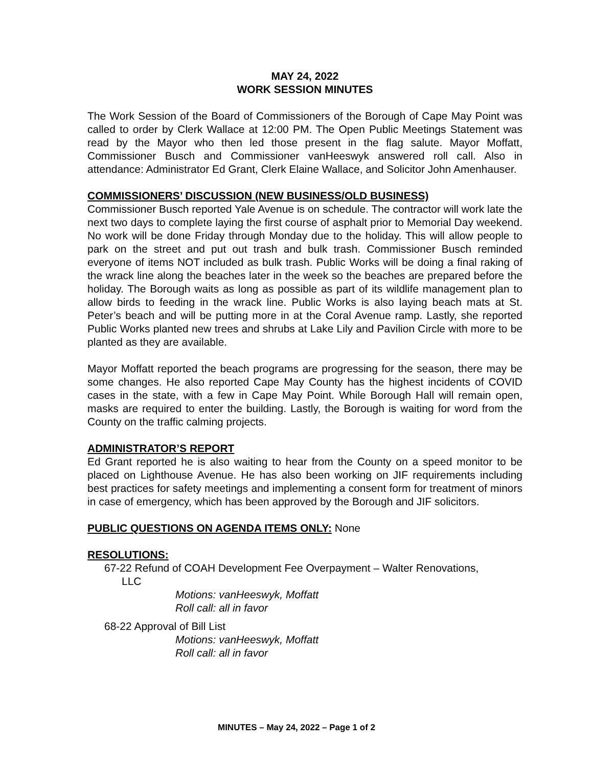MAY 24, 2022
WORK SESSION MINUTES
The Work Session of the Board of Commissioners of the Borough of Cape May Point was called to order by Clerk Wallace at 12:00 PM. The Open Public Meetings Statement was read by the Mayor who then led those present in the flag salute. Mayor Moffatt, Commissioner Busch and Commissioner vanHeeswyk answered roll call. Also in attendance: Administrator Ed Grant, Clerk Elaine Wallace, and Solicitor John Amenhauser.
COMMISSIONERS’ DISCUSSION (NEW BUSINESS/OLD BUSINESS)
Commissioner Busch reported Yale Avenue is on schedule. The contractor will work late the next two days to complete laying the first course of asphalt prior to Memorial Day weekend. No work will be done Friday through Monday due to the holiday. This will allow people to park on the street and put out trash and bulk trash. Commissioner Busch reminded everyone of items NOT included as bulk trash. Public Works will be doing a final raking of the wrack line along the beaches later in the week so the beaches are prepared before the holiday. The Borough waits as long as possible as part of its wildlife management plan to allow birds to feeding in the wrack line. Public Works is also laying beach mats at St. Peter’s beach and will be putting more in at the Coral Avenue ramp. Lastly, she reported Public Works planted new trees and shrubs at Lake Lily and Pavilion Circle with more to be planted as they are available.
Mayor Moffatt reported the beach programs are progressing for the season, there may be some changes. He also reported Cape May County has the highest incidents of COVID cases in the state, with a few in Cape May Point. While Borough Hall will remain open, masks are required to enter the building. Lastly, the Borough is waiting for word from the County on the traffic calming projects.
ADMINISTRATOR’S REPORT
Ed Grant reported he is also waiting to hear from the County on a speed monitor to be placed on Lighthouse Avenue. He has also been working on JIF requirements including best practices for safety meetings and implementing a consent form for treatment of minors in case of emergency, which has been approved by the Borough and JIF solicitors.
PUBLIC QUESTIONS ON AGENDA ITEMS ONLY: None
RESOLUTIONS:
67-22 Refund of COAH Development Fee Overpayment – Walter Renovations,
LLC
Motions: vanHeeswyk, Moffatt
Roll call: all in favor
68-22 Approval of Bill List
Motions: vanHeeswyk, Moffatt
Roll call: all in favor
MINUTES – May 24, 2022 – Page 1 of 2